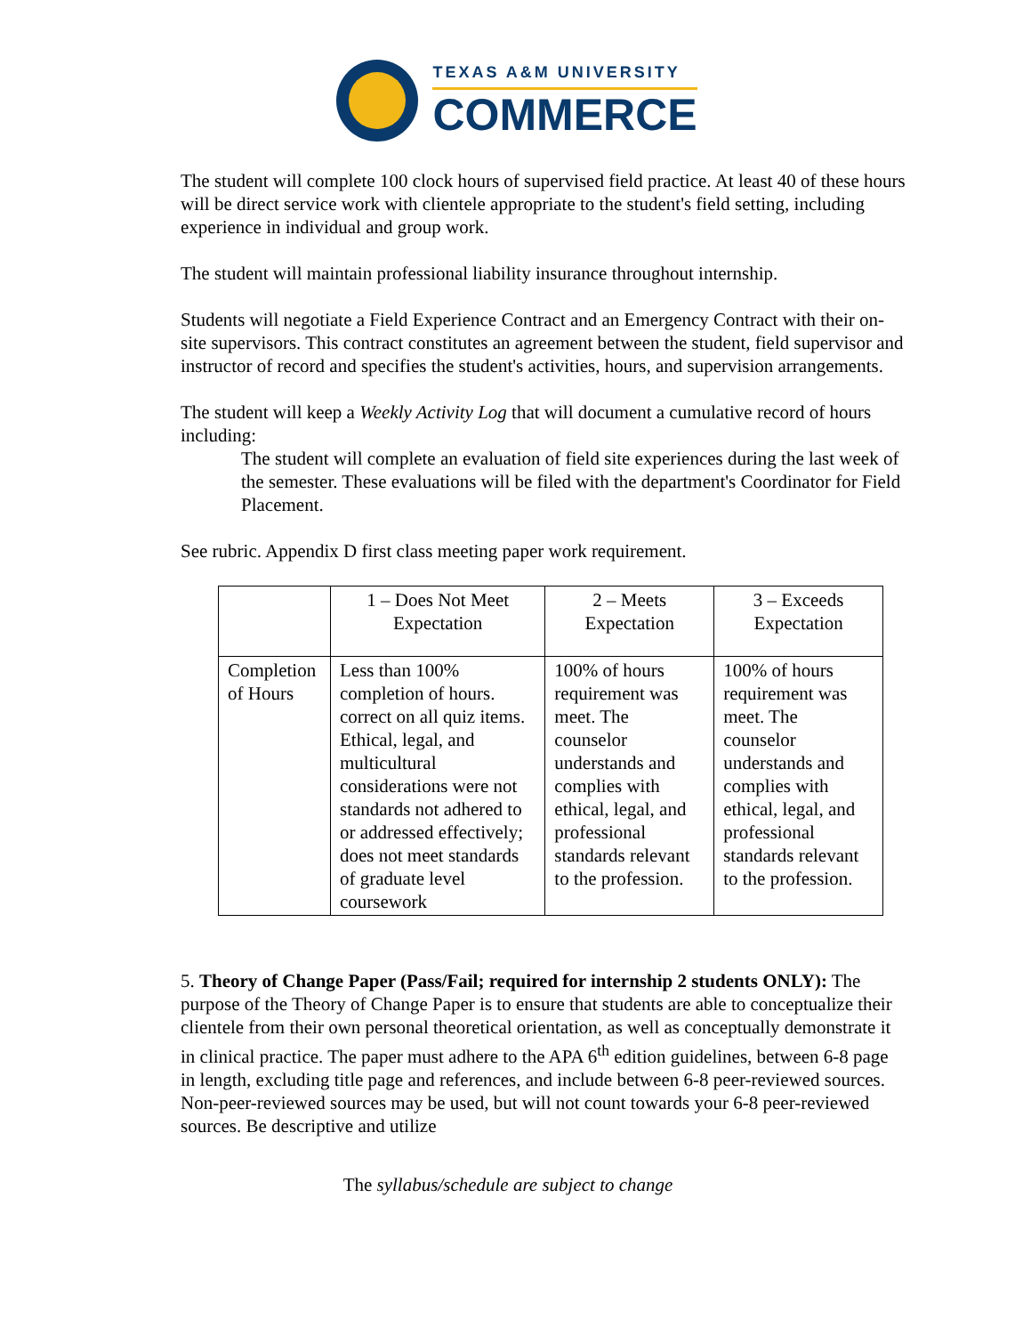TEXAS A&M UNIVERSITY
COMMERCE
The student will complete 100 clock hours of supervised field practice. At least 40 of these hours will be direct service work with clientele appropriate to the student's field setting, including experience in individual and group work.
The student will maintain professional liability insurance throughout internship.
Students will negotiate a Field Experience Contract and an Emergency Contract with their on-site supervisors. This contract constitutes an agreement between the student, field supervisor and instructor of record and specifies the student's activities, hours, and supervision arrangements.
The student will keep a Weekly Activity Log that will document a cumulative record of hours including:
The student will complete an evaluation of field site experiences during the last week of the semester. These evaluations will be filed with the department's Coordinator for Field Placement.
See rubric. Appendix D first class meeting paper work requirement.
| | 1 – Does Not Meet Expectation | 2 – Meets Expectation | 3 – Exceeds Expectation |
| --- | --- | --- | --- |
| Completion of Hours | Less than 100% completion of hours. correct on all quiz items. Ethical, legal, and multicultural considerations were not standards not adhered to or addressed effectively; does not meet standards of graduate level coursework | 100% of hours requirement was meet. The counselor understands and complies with ethical, legal, and professional standards relevant to the profession. | 100% of hours requirement was meet. The counselor understands and complies with ethical, legal, and professional standards relevant to the profession. |
5. Theory of Change Paper (Pass/Fail; required for internship 2 students ONLY): The purpose of the Theory of Change Paper is to ensure that students are able to conceptualize their clientele from their own personal theoretical orientation, as well as conceptually demonstrate it in clinical practice. The paper must adhere to the APA 6<sup>th</sup> edition guidelines, between 6-8 page in length, excluding title page and references, and include between 6-8 peer-reviewed sources. Non-peer-reviewed sources may be used, but will not count towards your 6-8 peer-reviewed sources. Be descriptive and utilize
The syllabus/schedule are subject to change